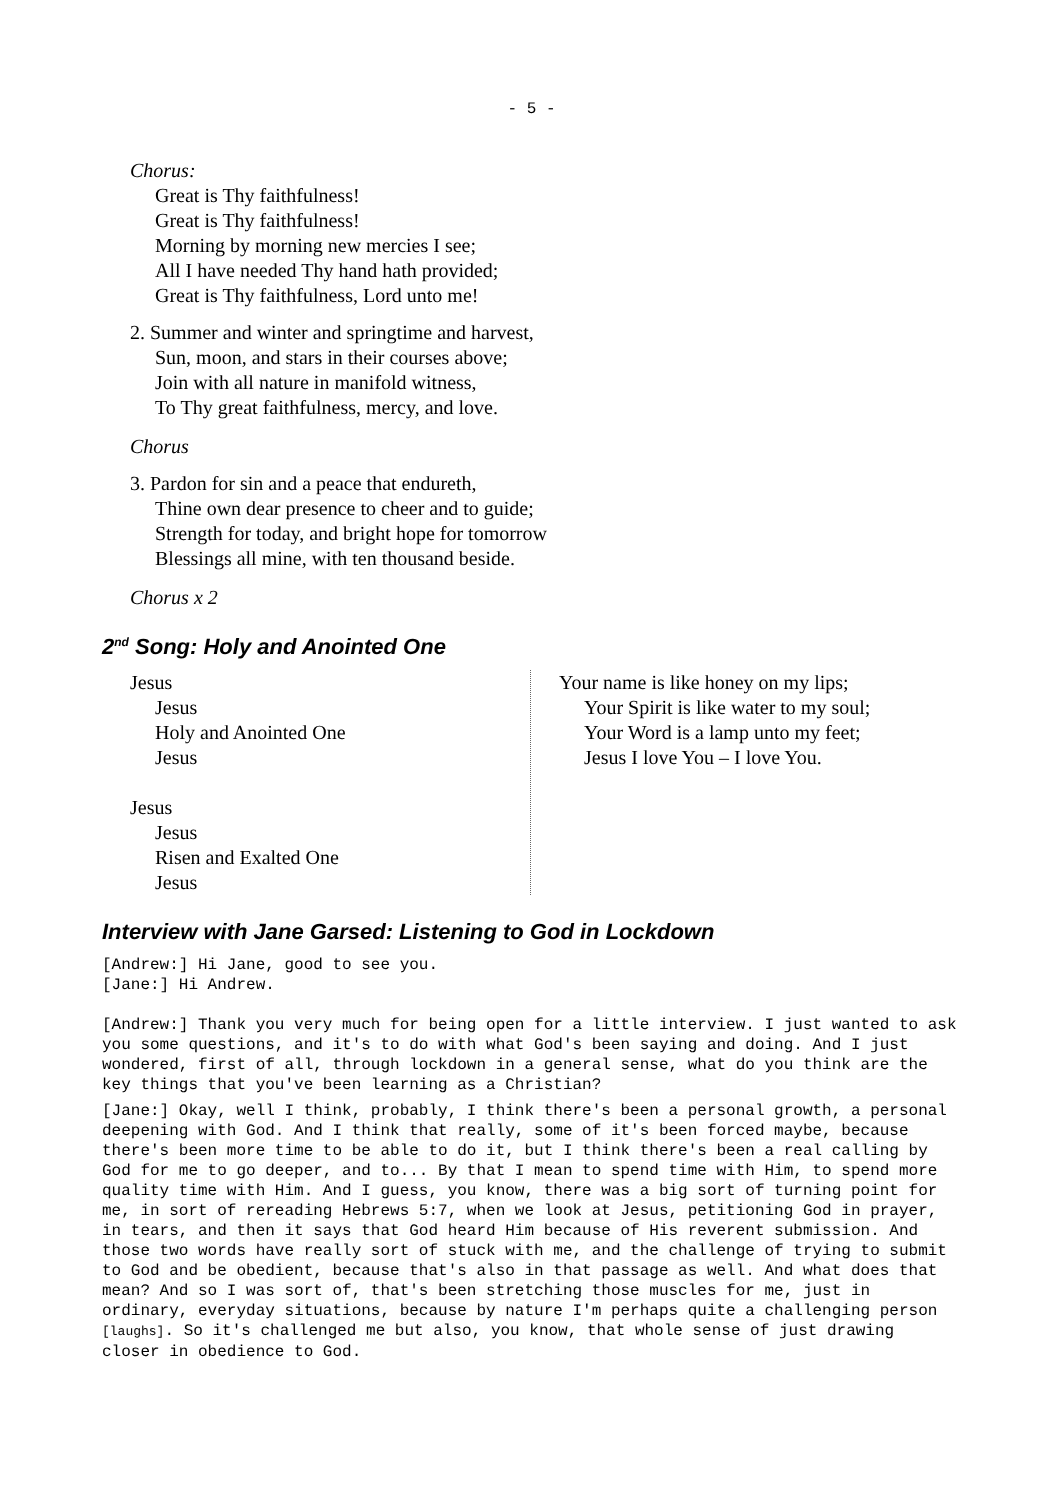- 5 -
Chorus:
Great is Thy faithfulness!
Great is Thy faithfulness!
Morning by morning new mercies I see;
All I have needed Thy hand hath provided;
Great is Thy faithfulness, Lord unto me!
2. Summer and winter and springtime and harvest,
Sun, moon, and stars in their courses above;
Join with all nature in manifold witness,
To Thy great faithfulness, mercy, and love.
Chorus
3. Pardon for sin and a peace that endureth,
Thine own dear presence to cheer and to guide;
Strength for today, and bright hope for tomorrow
Blessings all mine, with ten thousand beside.
Chorus x 2
2<sup>nd</sup> Song: Holy and Anointed One
Jesus
Jesus
Holy and Anointed One
Jesus
Jesus
Jesus
Risen and Exalted One
Jesus
Your name is like honey on my lips;
Your Spirit is like water to my soul;
Your Word is a lamp unto my feet;
Jesus I love You – I love You.
Interview with Jane Garsed: Listening to God in Lockdown
[Andrew:] Hi Jane, good to see you.
[Jane:] Hi Andrew.
[Andrew:] Thank you very much for being open for a little interview. I just wanted to ask you some questions, and it's to do with what God's been saying and doing. And I just wondered, first of all, through lockdown in a general sense, what do you think are the key things that you've been learning as a Christian?
[Jane:] Okay, well I think, probably, I think there's been a personal growth, a personal deepening with God. And I think that really, some of it's been forced maybe, because there's been more time to be able to do it, but I think there's been a real calling by God for me to go deeper, and to... By that I mean to spend time with Him, to spend more quality time with Him. And I guess, you know, there was a big sort of turning point for me, in sort of rereading Hebrews 5:7, when we look at Jesus, petitioning God in prayer, in tears, and then it says that God heard Him because of His reverent submission. And those two words have really sort of stuck with me, and the challenge of trying to submit to God and be obedient, because that's also in that passage as well. And what does that mean? And so I was sort of, that's been stretching those muscles for me, just in ordinary, everyday situations, because by nature I'm perhaps quite a challenging person [laughs]. So it's challenged me but also, you know, that whole sense of just drawing closer in obedience to God.